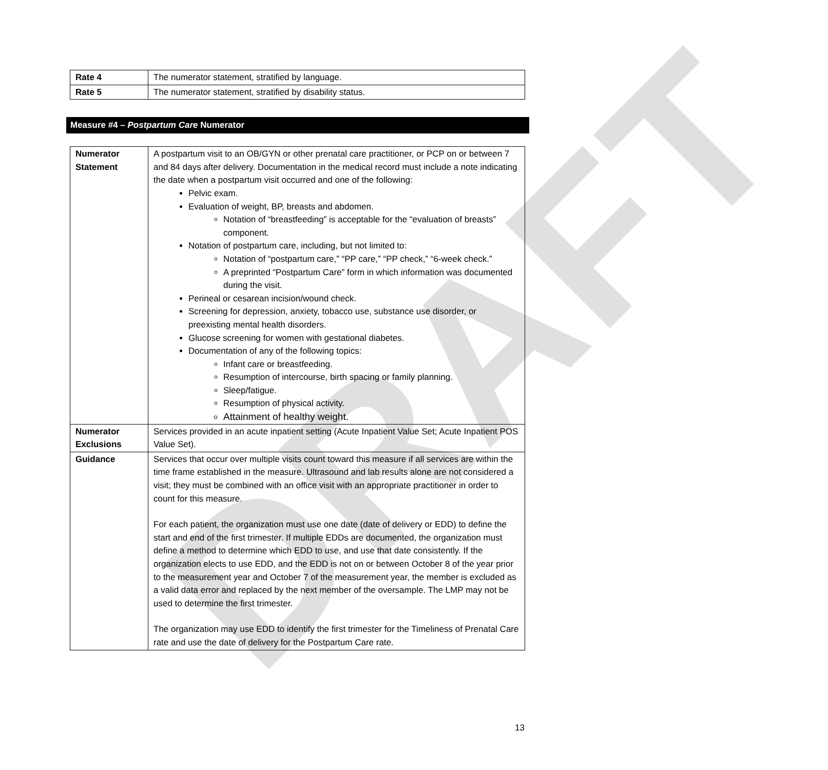DRAFT
| Rate 4 | The numerator statement, stratified by language. |
| Rate 5 | The numerator statement, stratified by disability status. |
Measure #4 – Postpartum Care Numerator
| Numerator Statement | A postpartum visit to an OB/GYN or other prenatal care practitioner, or PCP on or between 7 and 84 days after delivery. Documentation in the medical record must include a note indicating the date when a postpartum visit occurred and one of the following: Pelvic exam. Evaluation of weight, BP, breasts and abdomen. Notation of “breastfeeding” is acceptable for the “evaluation of breasts” component. Notation of postpartum care, including, but not limited to: Notation of “postpartum care,” “PP care,” “PP check,” “6-week check.” A preprinted “Postpartum Care” form in which information was documented during the visit. Perineal or cesarean incision/wound check. Screening for depression, anxiety, tobacco use, substance use disorder, or preexisting mental health disorders. Glucose screening for women with gestational diabetes. Documentation of any of the following topics: Infant care or breastfeeding. Resumption of intercourse, birth spacing or family planning. Sleep/fatigue. Resumption of physical activity. Attainment of healthy weight. |
| Numerator Exclusions | Services provided in an acute inpatient setting (Acute Inpatient Value Set; Acute Inpatient POS Value Set). |
| Guidance | Services that occur over multiple visits count toward this measure if all services are within the time frame established in the measure. Ultrasound and lab results alone are not considered a visit; they must be combined with an office visit with an appropriate practitioner in order to count for this measure. For each patient, the organization must use one date (date of delivery or EDD) to define the start and end of the first trimester. If multiple EDDs are documented, the organization must define a method to determine which EDD to use, and use that date consistently. If the organization elects to use EDD, and the EDD is not on or between October 8 of the year prior to the measurement year and October 7 of the measurement year, the member is excluded as a valid data error and replaced by the next member of the oversample. The LMP may not be used to determine the first trimester. The organization may use EDD to identify the first trimester for the Timeliness of Prenatal Care rate and use the date of delivery for the Postpartum Care rate. |
13